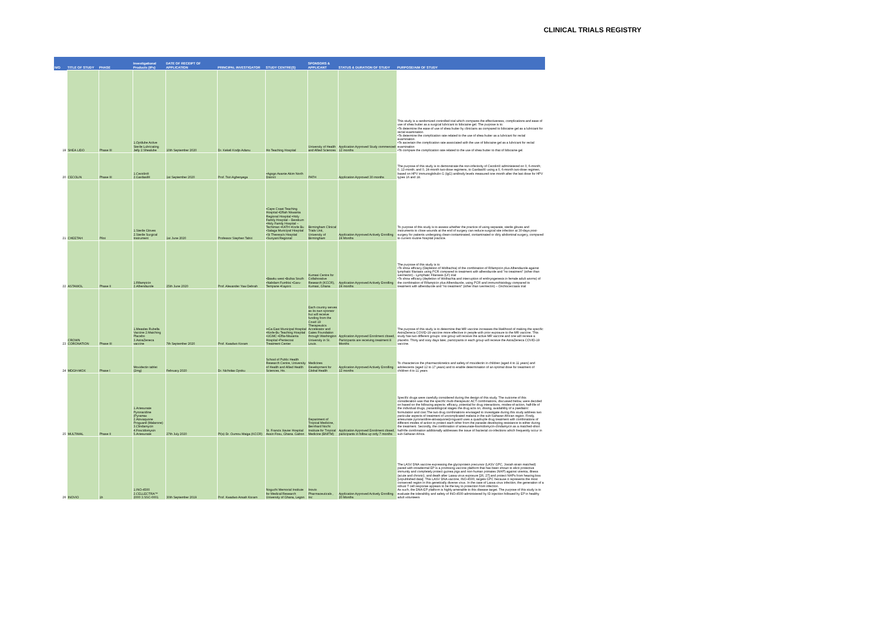CLINICAL TRIALS REGISTRY
| N/O | TITLE OF STUDY | PHASE | Investigational Products (IPs) | DATE OF RECEIPT OF APPLICATION | PRINCIPAL INVESTIGATOR | STUDY CENTRE(S) | SPONSORS & APPLICANT | STATUS & DURATION OF STUDY | PURPOSE/AIM OF STUDY |
| --- | --- | --- | --- | --- | --- | --- | --- | --- | --- |
| 19 | SHEA LIDO | Phase III | 1.Optilube Active Sterile Lubricating Jelly 2.Shealube | 10th September 2020 | Dr. Kekeli Kodjo Adanu | Ho Teaching Hospital | University of Health and Allied Sciences | Application Approved Study commenced 12 months | This study is a randomized controlled trial which compares the effectiveness, complications and ease of use of shea butter as a surgical lubricant to lidocaine gel. The purpose is to: •To determine the ease of use of shea butter by clinicians as compared to lidocaine gel as a lubricant for rectal examination. •To determine the complication rate related to the use of shea butter as a lubricant for rectal examination. •To ascertain the complication rate associated with the use of lidocaine gel as a lubricant for rectal examination •To compare the complication rate related to the use of shea butter to that of lidocaine gel. |
| 20 | CECOLIN | Phase III | 1.Cecolin® 2.Gardasil® | 1st September 2020 | Prof. Tsiri Agbenyega | •Agogo Asante Akim North District | PATH | Application Approved 30 months | The purpose of this study is to demonstrate the non-inferiority of Cecolin® administered on 0, 6-month; 0, 12-month; and 0, 24-month two-dose regimens, to Gardasil® using a 0, 6-month two-dose regimen, based on HPV immunoglobulin G (IgG) antibody levels measured one month after the last dose for HPV types 16 and 18. |
| 21 | CHEETAH | Pilot | 1.Sterile Gloves 2.Sterile Surgical Instrument | 1st June 2020 | Professor Stephen Tabiri | •Cape Coast Teaching Hospital •Effiah Nkwanta Regional Hospital •Holy Family Hospital – Berekum •Holy Family Hospital – Techiman •KATH •Korle Bu •Salaga Municipal Hospital •St Theresa's Hospital •Sunyani Regional | Birmingham Clinical Trials Unit, University of Birmingham | Application Approved Actively Enrolling 24 Months | To purpose of this study is to assess whether the practice of using separate, sterile gloves and instruments to close wounds at the end of surgery can reduce surgical site infection at 30-days post-surgery for patients undergoing clean-contaminated, contaminated or dirty abdominal surgery, compared to current routine hospital practice. |
| 22 | ASTAWOL | Phase II | 1.Rifampicin 2.Albendazole | 25th June 2020 | Prof. Alexander Yaw Debrah | •Bawku west •Builsa South •Nabdam Fumbisi •Garu-Tempane •Kayoro | Kumasi Centre for Collaborative Research (KCCR), Kumasi, Ghana | Application Approved Actively Enrolling 24 months | The purpose of this study is to •To show efficacy (Depletion of Wolbachia) of the combination of Rifampicin plus Albendazole against lymphatic filariasis using PCR compared to treatment with albendazole and "no treatment" (other than ivermectin) - Lymphatic Filariasis (LF) trial •To show efficacy (depletion of Wolbachia and interruption of embryogenesis in female adult worms) of the combination of Rifampicin plus Albendazole, using PCR and immunohistology compared to treatment with albendazole and "no treatment" (other than ivermectin) – Onchocerciasis trial |
| 23 | CROWN CORONATION | Phase III | 1.Measles Rubella Vaccine 2.Matching Placebo 3.AstraZeneca vaccine | 7th September 2020 | Prof. Kwadwo Koram | ••Ga East Municipal Hospital •Korle-Bu Teaching Hospital •UGMC •Effia-Nkwanta Hospital •Pentecost Treatment Center | Each country serves as its own sponsor but will receive funding from the Covid 19 Therapeutics Accelerator and Gates Foundation through Washington University in St. Louis. | Application Approved Enrolment closed, Participants are receiving treatment 8 Months | The purpose of this study is to determine that MR vaccine increases the likelihood of making the specific AstraZeneca COVID-19 vaccine more effective in people with prior exposure to the MR vaccine. This study has two different groups: one group will receive the active MR vaccine and one will receive a placebo. Thirty and sixty days later, participants in each group will receive the AstraZeneca COVID-19 vaccine. |
| 24 | MDGH-MOX | Phase I | Moxidectin tablet (2mg) | February 2020 | Dr. Nicholas Opoku | School of Public Health Research Centre, University of Health and Allied Health Sciences, Ho. | Medicines Development for Global Health | Application Approved Actively Enrolling 12 months | To characterize the pharmacokinetics and safety of moxidectin in children (aged 4 to 11 years) and adolescents (aged 12 to 17 years) and to enable determination of an optimal dose for treatment of children 4 to 11 years |
| 25 | MULTIMAL | Phase II | 1.Artesunate Pyronaridine (Pyramax 2.Atovaquone Proguanil (Malarone) 3.Clindamycin 4.Foscidomysin 5.Artesunate | 27th July 2020 | PI(s) Dr. Oumou Maiga (KCCR) | St. Francis Xavier Hospital Assin Fosu, Ghana. Gabon | Department of Tropical Medicine, Bernhard Nocht Institute for Tropical Medicine (BNITM) | Application Approved Enrolment closed, participants in follow up only 7 months | Specific drugs were carefully considered during the design of this study. The outcome of this consideration was that the specific multi-therapeutic ACT combinations, discussed below, were decided on based on the following aspects: efficacy, potential for drug interactions, modes-of-action, half-life of the individual drugs, parasitological stages the drug acts on, dosing, availability of a paediatric formulation and cost.The two drug combinations envisaged to investigate during this study address two particular aspects of treatment of uncomplicated malaria in the sub-Saharan African region. Firstly, artesunate pyronaridine-atovaquone/proguanil uses a quadruple drug treatment with combinations of different modes of action to protect each other from the parasite developing resistance to either during the treatment. Secondly, the combination of artesunate-fosmidomycin-clindamycin as a matched-short half-life combination additionally addresses the issue of bacterial co-infections which frequently occur in sub-Saharan Africa. |
| 26 | INOVIO | 1b | 1.INO-4500 2.CELLECTRA™ 2000 3.SSC-0001 | 30th September 2019 | Prof. Kwadwo Ansah Koram | Noguchi Memorial Institute for Medical Research University of Ghana, Legon | Inovio Pharmaceuticals , Inc | Application Approved Actively Enrolling 20 Months | The LASV DNA vaccine expressing the glycoprotein precursor (LASV GPC, Josiah strain matched) paired with intradermal EP is a promising vaccine platform that has been shown to elicit protective immunity and completely protect guinea pigs and non-human primates (NHP) against viremia, illness (acute and chronic), and death after Lassa virus exposure [26, 27] and protect NHPs from hearing loss [unpublished data]. This LASV DNA vaccine, INO-4500, targets GPC because it represents the most conserved region in this genetically diverse virus. In the case of Lassa virus infection, the generation of a robust T cell response appears to be the key to protection from infection. As such, the DNA-EP platform is highly amenable to this disease target. The purpose of this study is to evaluate the tolerability and safety of INO-4500 administered by ID injection followed by EP in healthy adult volunteers |